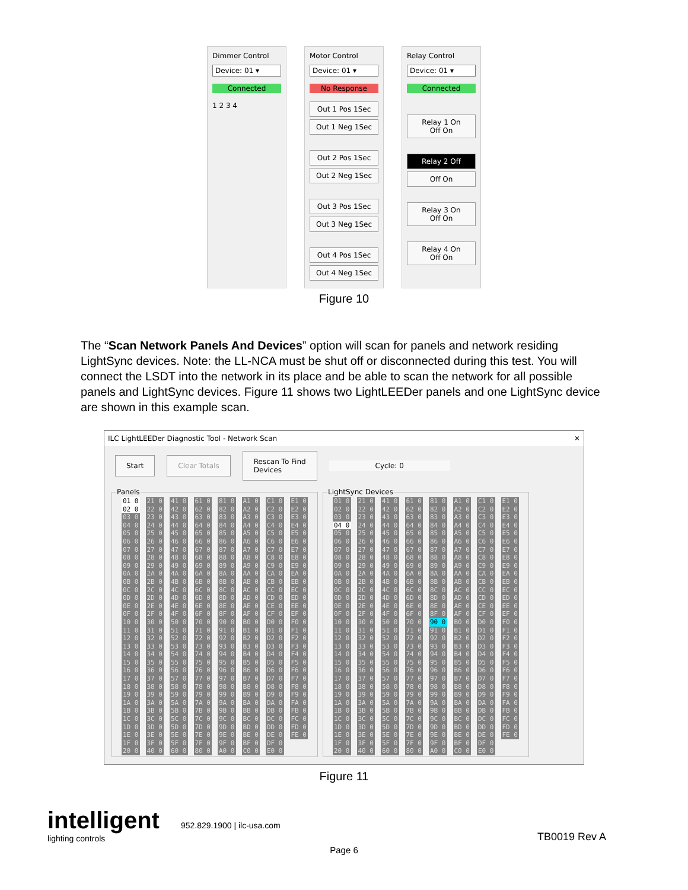Dimmer Control
Device: 01 ▾
Connected
1 2 3 4
Motor Control
Device: 01 ▾
No Response
Out 1 Pos 1Sec
Out 1 Neg 1Sec
Out 2 Pos 1Sec
Out 2 Neg 1Sec
Out 3 Pos 1Sec
Out 3 Neg 1Sec
Out 4 Pos 1Sec
Out 4 Neg 1Sec
Relay Control
Device: 01 ▾
Connected
Relay 1 On
Off On
Relay 2 Off
Off On
Relay 3 On
Off On
Relay 4 On
Off On
Figure 10
The “Scan Network Panels And Devices” option will scan for panels and network residing LightSync devices. Note: the LL-NCA must be shut off or disconnected during this test. You will connect the LSDT into the network in its place and be able to scan the network for all possible panels and LightSync devices. Figure 11 shows two LightLEEDer panels and one LightSync device are shown in this example scan.
ILC LightLEEDer Diagnostic Tool - Network Scan ✕
Start Clear Totals
Rescan To Find
Devices
Cycle: 0
Panels
| 01 0 | 21 0 | 41 0 | 61 0 | 81 0 | A1 0 | C1 0 | E1 0 |
| 02 0 | 22 0 | 42 0 | 62 0 | 82 0 | A2 0 | C2 0 | E2 0 |
| 03 0 | 23 0 | 43 0 | 63 0 | 83 0 | A3 0 | C3 0 | E3 0 |
| 04 0 | 24 0 | 44 0 | 64 0 | 84 0 | A4 0 | C4 0 | E4 0 |
| 05 0 | 25 0 | 45 0 | 65 0 | 85 0 | A5 0 | C5 0 | E5 0 |
| 06 0 | 26 0 | 46 0 | 66 0 | 86 0 | A6 0 | C6 0 | E6 0 |
| 07 0 | 27 0 | 47 0 | 67 0 | 87 0 | A7 0 | C7 0 | E7 0 |
| 08 0 | 28 0 | 48 0 | 68 0 | 88 0 | A8 0 | C8 0 | E8 0 |
| 09 0 | 29 0 | 49 0 | 69 0 | 89 0 | A9 0 | C9 0 | E9 0 |
| 0A 0 | 2A 0 | 4A 0 | 6A 0 | 8A 0 | AA 0 | CA 0 | EA 0 |
| 0B 0 | 2B 0 | 4B 0 | 6B 0 | 8B 0 | AB 0 | CB 0 | EB 0 |
| 0C 0 | 2C 0 | 4C 0 | 6C 0 | 8C 0 | AC 0 | CC 0 | EC 0 |
| 0D 0 | 2D 0 | 4D 0 | 6D 0 | 8D 0 | AD 0 | CD 0 | ED 0 |
| 0E 0 | 2E 0 | 4E 0 | 6E 0 | 8E 0 | AE 0 | CE 0 | EE 0 |
| 0F 0 | 2F 0 | 4F 0 | 6F 0 | 8F 0 | AF 0 | CF 0 | EF 0 |
| 10 0 | 30 0 | 50 0 | 70 0 | 90 0 | B0 0 | D0 0 | F0 0 |
| 11 0 | 31 0 | 51 0 | 71 0 | 91 0 | B1 0 | D1 0 | F1 0 |
| 12 0 | 32 0 | 52 0 | 72 0 | 92 0 | B2 0 | D2 0 | F2 0 |
| 13 0 | 33 0 | 53 0 | 73 0 | 93 0 | B3 0 | D3 0 | F3 0 |
| 14 0 | 34 0 | 54 0 | 74 0 | 94 0 | B4 0 | D4 0 | F4 0 |
| 15 0 | 35 0 | 55 0 | 75 0 | 95 0 | B5 0 | D5 0 | F5 0 |
| 16 0 | 36 0 | 56 0 | 76 0 | 96 0 | B6 0 | D6 0 | F6 0 |
| 17 0 | 37 0 | 57 0 | 77 0 | 97 0 | B7 0 | D7 0 | F7 0 |
| 18 0 | 38 0 | 58 0 | 78 0 | 98 0 | B8 0 | D8 0 | F8 0 |
| 19 0 | 39 0 | 59 0 | 79 0 | 99 0 | B9 0 | D9 0 | F9 0 |
| 1A 0 | 3A 0 | 5A 0 | 7A 0 | 9A 0 | BA 0 | DA 0 | FA 0 |
| 1B 0 | 3B 0 | 5B 0 | 7B 0 | 9B 0 | BB 0 | DB 0 | FB 0 |
| 1C 0 | 3C 0 | 5C 0 | 7C 0 | 9C 0 | BC 0 | DC 0 | FC 0 |
| 1D 0 | 3D 0 | 5D 0 | 7D 0 | 9D 0 | BD 0 | DD 0 | FD 0 |
| 1E 0 | 3E 0 | 5E 0 | 7E 0 | 9E 0 | BE 0 | DE 0 | FE 0 |
| 1F 0 | 3F 0 | 5F 0 | 7F 0 | 9F 0 | BF 0 | DF 0 | |
| 20 0 | 40 0 | 60 0 | 80 0 | A0 0 | C0 0 | E0 0 | |
LightSync Devices
| 01 0 | 21 0 | 41 0 | 61 0 | 81 0 | A1 0 | C1 0 | E1 0 |
| 02 0 | 22 0 | 42 0 | 62 0 | 82 0 | A2 0 | C2 0 | E2 0 |
| 03 0 | 23 0 | 43 0 | 63 0 | 83 0 | A3 0 | C3 0 | E3 0 |
| 04 0 | 24 0 | 44 0 | 64 0 | 84 0 | A4 0 | C4 0 | E4 0 |
| 05 0 | 25 0 | 45 0 | 65 0 | 85 0 | A5 0 | C5 0 | E5 0 |
| 06 0 | 26 0 | 46 0 | 66 0 | 86 0 | A6 0 | C6 0 | E6 0 |
| 07 0 | 27 0 | 47 0 | 67 0 | 87 0 | A7 0 | C7 0 | E7 0 |
| 08 0 | 28 0 | 48 0 | 68 0 | 88 0 | A8 0 | C8 0 | E8 0 |
| 09 0 | 29 0 | 49 0 | 69 0 | 89 0 | A9 0 | C9 0 | E9 0 |
| 0A 0 | 2A 0 | 4A 0 | 6A 0 | 8A 0 | AA 0 | CA 0 | EA 0 |
| 0B 0 | 2B 0 | 4B 0 | 6B 0 | 8B 0 | AB 0 | CB 0 | EB 0 |
| 0C 0 | 2C 0 | 4C 0 | 6C 0 | 8C 0 | AC 0 | CC 0 | EC 0 |
| 0D 0 | 2D 0 | 4D 0 | 6D 0 | 8D 0 | AD 0 | CD 0 | ED 0 |
| 0E 0 | 2E 0 | 4E 0 | 6E 0 | 8E 0 | AE 0 | CE 0 | EE 0 |
| 0F 0 | 2F 0 | 4F 0 | 6F 0 | 8F 0 | AF 0 | CF 0 | EF 0 |
| 10 0 | 30 0 | 50 0 | 70 0 | 90 0 | B0 0 | D0 0 | F0 0 |
| 11 0 | 31 0 | 51 0 | 71 0 | 91 0 | B1 0 | D1 0 | F1 0 |
| 12 0 | 32 0 | 52 0 | 72 0 | 92 0 | B2 0 | D2 0 | F2 0 |
| 13 0 | 33 0 | 53 0 | 73 0 | 93 0 | B3 0 | D3 0 | F3 0 |
| 14 0 | 34 0 | 54 0 | 74 0 | 94 0 | B4 0 | D4 0 | F4 0 |
| 15 0 | 35 0 | 55 0 | 75 0 | 95 0 | B5 0 | D5 0 | F5 0 |
| 16 0 | 36 0 | 56 0 | 76 0 | 96 0 | B6 0 | D6 0 | F6 0 |
| 17 0 | 37 0 | 57 0 | 77 0 | 97 0 | B7 0 | D7 0 | F7 0 |
| 18 0 | 38 0 | 58 0 | 78 0 | 98 0 | B8 0 | D8 0 | F8 0 |
| 19 0 | 39 0 | 59 0 | 79 0 | 99 0 | B9 0 | D9 0 | F9 0 |
| 1A 0 | 3A 0 | 5A 0 | 7A 0 | 9A 0 | BA 0 | DA 0 | FA 0 |
| 1B 0 | 3B 0 | 5B 0 | 7B 0 | 9B 0 | BB 0 | DB 0 | FB 0 |
| 1C 0 | 3C 0 | 5C 0 | 7C 0 | 9C 0 | BC 0 | DC 0 | FC 0 |
| 1D 0 | 3D 0 | 5D 0 | 7D 0 | 9D 0 | BD 0 | DD 0 | FD 0 |
| 1E 0 | 3E 0 | 5E 0 | 7E 0 | 9E 0 | BE 0 | DE 0 | FE 0 |
| 1F 0 | 3F 0 | 5F 0 | 7F 0 | 9F 0 | BF 0 | DF 0 | |
| 20 0 | 40 0 | 60 0 | 80 0 | A0 0 | C0 0 | E0 0 | |
Figure 11
intelligent
lighting controls
952.829.1900 | ilc-usa.com
TB0019 Rev A
Page 6